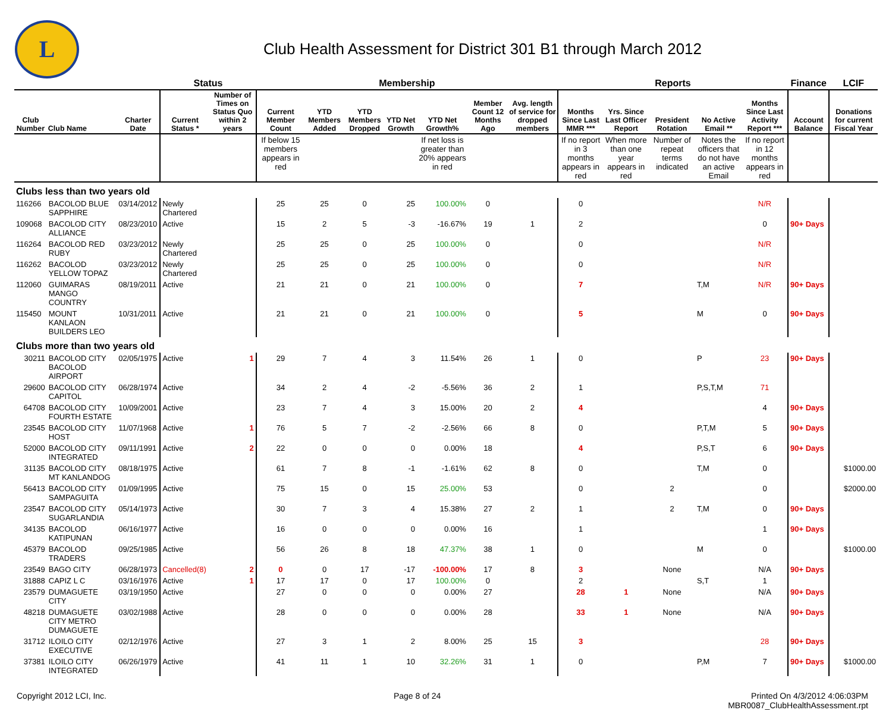L
Club Health Assessment for District 301 B1 through March 2012
| | | | Status | | Membership | | | | | | | Reports | | | | | Finance | LCIF |
| --- | --- | --- | --- | --- | --- | --- | --- | --- | --- | --- | --- | --- | --- | --- | --- | --- | --- | --- |
| Club Number | Club Name | Charter Date | Current Status * | Number of Times on Status Quo within 2 years | Current Member Count | YTD Members Added | YTD Members Dropped | YTD Net Growth | YTD Net Growth% | Member Count 12 Months Ago | Avg. length of service for dropped members | Months Since Last MMR *** | Yrs. Since Last Officer Report | President Rotation | No Active Email ** | Months Since Last Activity Report *** | Account Balance | Donations for current Fiscal Year |
| | | | | | If below 15 members appears in red | | | | If net loss is greater than 20% appears in red | | | If no report in 3 months appears in red | When more than one year appears in red | Number of repeat terms indicated | Notes the officers that do not have an active Email | If no report in 12 months appears in red | | |
| Clubs less than two years old | | | | | | | | | | | | | | | | | | |
| 116266 | BACOLOD BLUE SAPPHIRE | 03/14/2012 | Newly Chartered | | 25 | 25 | 0 | 25 | 100.00% | 0 | | 0 | | | | N/R | | |
| 109068 | BACOLOD CITY ALLIANCE | 08/23/2010 | Active | | 15 | 2 | 5 | -3 | -16.67% | 19 | 1 | 2 | | | | 0 | 90+ Days | |
| 116264 | BACOLOD RED RUBY | 03/23/2012 | Newly Chartered | | 25 | 25 | 0 | 25 | 100.00% | 0 | | 0 | | | | N/R | | |
| 116262 | BACOLOD YELLOW TOPAZ | 03/23/2012 | Newly Chartered | | 25 | 25 | 0 | 25 | 100.00% | 0 | | 0 | | | | N/R | | |
| 112060 | GUIMARAS MANGO COUNTRY | 08/19/2011 | Active | | 21 | 21 | 0 | 21 | 100.00% | 0 | | 7 | | | T,M | N/R | 90+ Days | |
| 115450 | MOUNT KANLAON BUILDERS LEO | 10/31/2011 | Active | | 21 | 21 | 0 | 21 | 100.00% | 0 | | 5 | | | M | 0 | 90+ Days | |
| Clubs more than two years old | | | | | | | | | | | | | | | | | | |
| 30211 | BACOLOD CITY BACOLOD AIRPORT | 02/05/1975 | Active | 1 | 29 | 7 | 4 | 3 | 11.54% | 26 | 1 | 0 | | | P | 23 | 90+ Days | |
| 29600 | BACOLOD CITY CAPITOL | 06/28/1974 | Active | | 34 | 2 | 4 | -2 | -5.56% | 36 | 2 | 1 | | | P,S,T,M | 71 | | |
| 64708 | BACOLOD CITY FOURTH ESTATE | 10/09/2001 | Active | | 23 | 7 | 4 | 3 | 15.00% | 20 | 2 | 4 | | | | 4 | 90+ Days | |
| 23545 | BACOLOD CITY HOST | 11/07/1968 | Active | 1 | 76 | 5 | 7 | -2 | -2.56% | 66 | 8 | 0 | | | P,T,M | 5 | 90+ Days | |
| 52000 | BACOLOD CITY INTEGRATED | 09/11/1991 | Active | 2 | 22 | 0 | 0 | 0 | 0.00% | 18 | | 4 | | | P,S,T | 6 | 90+ Days | |
| 31135 | BACOLOD CITY MT KANLANDOG | 08/18/1975 | Active | | 61 | 7 | 8 | -1 | -1.61% | 62 | 8 | 0 | | | T,M | 0 | | $1000.00 |
| 56413 | BACOLOD CITY SAMPAGUITA | 01/09/1995 | Active | | 75 | 15 | 0 | 15 | 25.00% | 53 | | 0 | | 2 | | 0 | | $2000.00 |
| 23547 | BACOLOD CITY SUGARLANDIA | 05/14/1973 | Active | | 30 | 7 | 3 | 4 | 15.38% | 27 | 2 | 1 | | 2 | T,M | 0 | 90+ Days | |
| 34135 | BACOLOD KATIPUNAN | 06/16/1977 | Active | | 16 | 0 | 0 | 0 | 0.00% | 16 | | 1 | | | | 1 | 90+ Days | |
| 45379 | BACOLOD TRADERS | 09/25/1985 | Active | | 56 | 26 | 8 | 18 | 47.37% | 38 | 1 | 0 | | | M | 0 | | $1000.00 |
| 23549 | BAGO CITY | 06/28/1973 | Cancelled(8) | 2 | 0 | 0 | 17 | -17 | -100.00% | 17 | 8 | 3 | | None | | N/A | 90+ Days | |
| 31888 | CAPIZ L C | 03/16/1976 | Active | 1 | 17 | 17 | 0 | 17 | 100.00% | 0 | | 2 | | | S,T | 1 | | |
| 23579 | DUMAGUETE CITY | 03/19/1950 | Active | | 27 | 0 | 0 | 0 | 0.00% | 27 | | 28 | 1 | None | | N/A | 90+ Days | |
| 48218 | DUMAGUETE CITY METRO DUMAGUETE | 03/02/1988 | Active | | 28 | 0 | 0 | 0 | 0.00% | 28 | | 33 | 1 | None | | N/A | 90+ Days | |
| 31712 | ILOILO CITY EXECUTIVE | 02/12/1976 | Active | | 27 | 3 | 1 | 2 | 8.00% | 25 | 15 | 3 | | | | 28 | 90+ Days | |
| 37381 | ILOILO CITY INTEGRATED | 06/26/1979 | Active | | 41 | 11 | 1 | 10 | 32.26% | 31 | 1 | 0 | | | P,M | 7 | 90+ Days | $1000.00 |
Copyright 2012 LCI, Inc. Page 8 of 24 Printed On 4/3/2012 4:06:03PM
MBR0087_ClubHealthAssessment.rpt